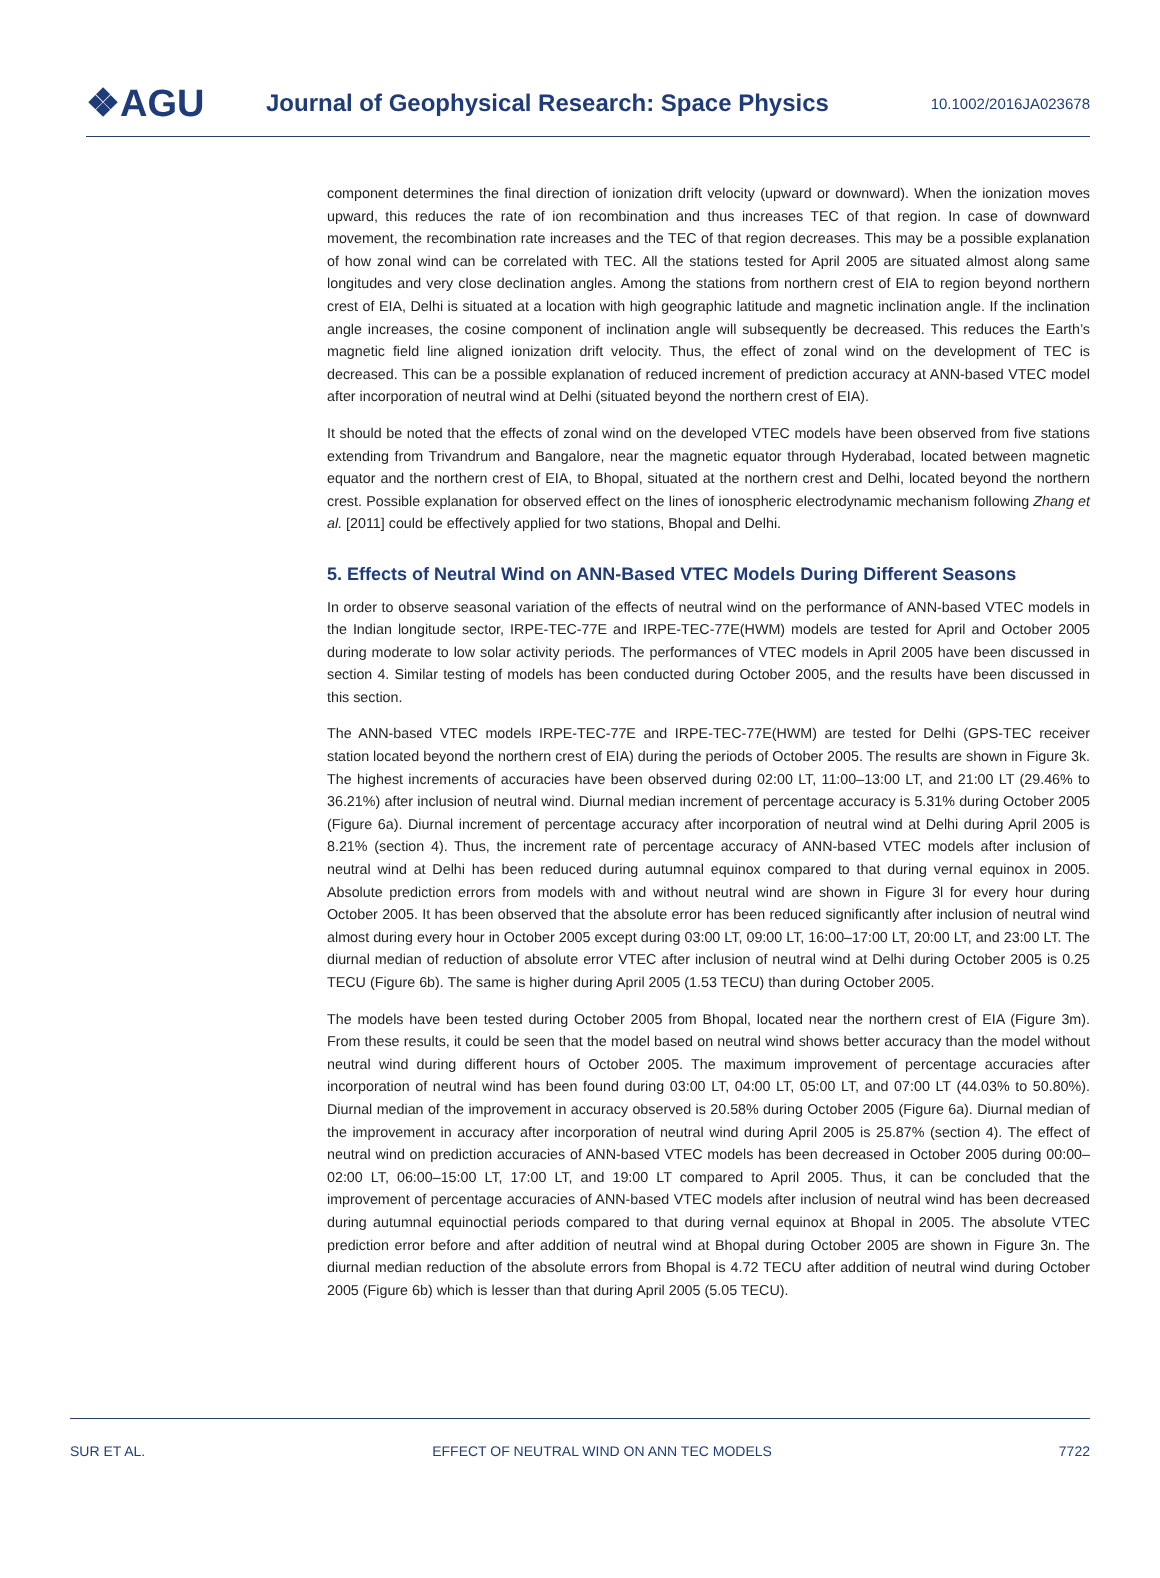❖AGU
Journal of Geophysical Research: Space Physics
10.1002/2016JA023678
component determines the final direction of ionization drift velocity (upward or downward). When the ionization moves upward, this reduces the rate of ion recombination and thus increases TEC of that region. In case of downward movement, the recombination rate increases and the TEC of that region decreases. This may be a possible explanation of how zonal wind can be correlated with TEC. All the stations tested for April 2005 are situated almost along same longitudes and very close declination angles. Among the stations from northern crest of EIA to region beyond northern crest of EIA, Delhi is situated at a location with high geographic latitude and magnetic inclination angle. If the inclination angle increases, the cosine component of inclination angle will subsequently be decreased. This reduces the Earth’s magnetic field line aligned ionization drift velocity. Thus, the effect of zonal wind on the development of TEC is decreased. This can be a possible explanation of reduced increment of prediction accuracy at ANN-based VTEC model after incorporation of neutral wind at Delhi (situated beyond the northern crest of EIA).
It should be noted that the effects of zonal wind on the developed VTEC models have been observed from five stations extending from Trivandrum and Bangalore, near the magnetic equator through Hyderabad, located between magnetic equator and the northern crest of EIA, to Bhopal, situated at the northern crest and Delhi, located beyond the northern crest. Possible explanation for observed effect on the lines of ionospheric electrodynamic mechanism following Zhang et al. [2011] could be effectively applied for two stations, Bhopal and Delhi.
5. Effects of Neutral Wind on ANN-Based VTEC Models During Different Seasons
In order to observe seasonal variation of the effects of neutral wind on the performance of ANN-based VTEC models in the Indian longitude sector, IRPE-TEC-77E and IRPE-TEC-77E(HWM) models are tested for April and October 2005 during moderate to low solar activity periods. The performances of VTEC models in April 2005 have been discussed in section 4. Similar testing of models has been conducted during October 2005, and the results have been discussed in this section.
The ANN-based VTEC models IRPE-TEC-77E and IRPE-TEC-77E(HWM) are tested for Delhi (GPS-TEC receiver station located beyond the northern crest of EIA) during the periods of October 2005. The results are shown in Figure 3k. The highest increments of accuracies have been observed during 02:00 LT, 11:00–13:00 LT, and 21:00 LT (29.46% to 36.21%) after inclusion of neutral wind. Diurnal median increment of percentage accuracy is 5.31% during October 2005 (Figure 6a). Diurnal increment of percentage accuracy after incorporation of neutral wind at Delhi during April 2005 is 8.21% (section 4). Thus, the increment rate of percentage accuracy of ANN-based VTEC models after inclusion of neutral wind at Delhi has been reduced during autumnal equinox compared to that during vernal equinox in 2005. Absolute prediction errors from models with and without neutral wind are shown in Figure 3l for every hour during October 2005. It has been observed that the absolute error has been reduced significantly after inclusion of neutral wind almost during every hour in October 2005 except during 03:00 LT, 09:00 LT, 16:00–17:00 LT, 20:00 LT, and 23:00 LT. The diurnal median of reduction of absolute error VTEC after inclusion of neutral wind at Delhi during October 2005 is 0.25 TECU (Figure 6b). The same is higher during April 2005 (1.53 TECU) than during October 2005.
The models have been tested during October 2005 from Bhopal, located near the northern crest of EIA (Figure 3m). From these results, it could be seen that the model based on neutral wind shows better accuracy than the model without neutral wind during different hours of October 2005. The maximum improvement of percentage accuracies after incorporation of neutral wind has been found during 03:00 LT, 04:00 LT, 05:00 LT, and 07:00 LT (44.03% to 50.80%). Diurnal median of the improvement in accuracy observed is 20.58% during October 2005 (Figure 6a). Diurnal median of the improvement in accuracy after incorporation of neutral wind during April 2005 is 25.87% (section 4). The effect of neutral wind on prediction accuracies of ANN-based VTEC models has been decreased in October 2005 during 00:00–02:00 LT, 06:00–15:00 LT, 17:00 LT, and 19:00 LT compared to April 2005. Thus, it can be concluded that the improvement of percentage accuracies of ANN-based VTEC models after inclusion of neutral wind has been decreased during autumnal equinoctial periods compared to that during vernal equinox at Bhopal in 2005. The absolute VTEC prediction error before and after addition of neutral wind at Bhopal during October 2005 are shown in Figure 3n. The diurnal median reduction of the absolute errors from Bhopal is 4.72 TECU after addition of neutral wind during October 2005 (Figure 6b) which is lesser than that during April 2005 (5.05 TECU).
SUR ET AL. EFFECT OF NEUTRAL WIND ON ANN TEC MODELS 7722